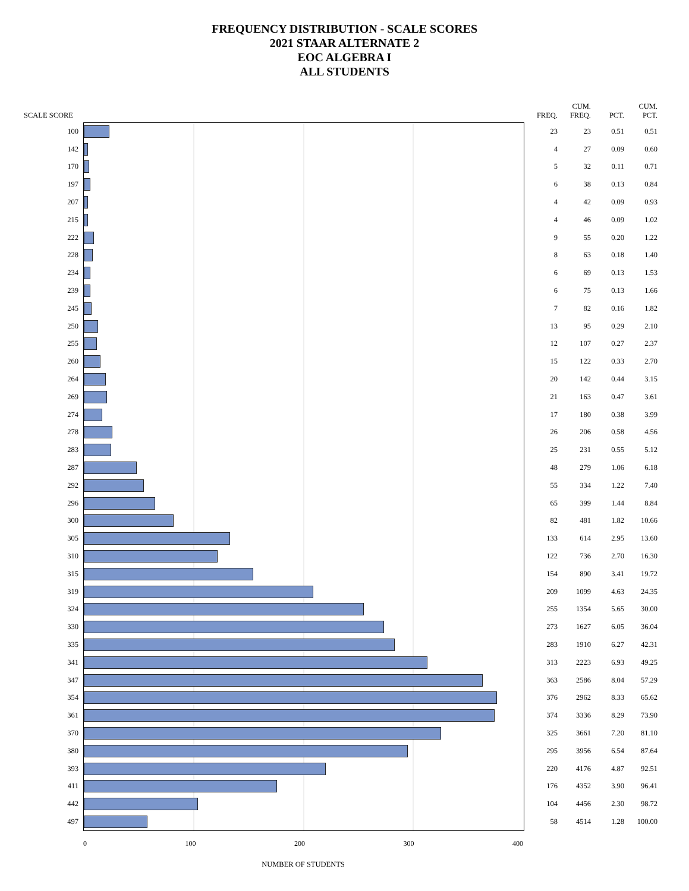FREQUENCY DISTRIBUTION - SCALE SCORES
2021 STAAR ALTERNATE 2
EOC ALGEBRA I
ALL STUDENTS
| SCALE SCORE | | FREQ. | CUM. FREQ. | PCT. | CUM. PCT. |
| --- | --- | --- | --- | --- | --- |
| 100 | | 23 | 23 | 0.51 | 0.51 |
| 142 | | 4 | 27 | 0.09 | 0.60 |
| 170 | | 5 | 32 | 0.11 | 0.71 |
| 197 | | 6 | 38 | 0.13 | 0.84 |
| 207 | | 4 | 42 | 0.09 | 0.93 |
| 215 | | 4 | 46 | 0.09 | 1.02 |
| 222 | | 9 | 55 | 0.20 | 1.22 |
| 228 | | 8 | 63 | 0.18 | 1.40 |
| 234 | | 6 | 69 | 0.13 | 1.53 |
| 239 | | 6 | 75 | 0.13 | 1.66 |
| 245 | | 7 | 82 | 0.16 | 1.82 |
| 250 | | 13 | 95 | 0.29 | 2.10 |
| 255 | | 12 | 107 | 0.27 | 2.37 |
| 260 | | 15 | 122 | 0.33 | 2.70 |
| 264 | | 20 | 142 | 0.44 | 3.15 |
| 269 | | 21 | 163 | 0.47 | 3.61 |
| 274 | | 17 | 180 | 0.38 | 3.99 |
| 278 | | 26 | 206 | 0.58 | 4.56 |
| 283 | | 25 | 231 | 0.55 | 5.12 |
| 287 | | 48 | 279 | 1.06 | 6.18 |
| 292 | | 55 | 334 | 1.22 | 7.40 |
| 296 | | 65 | 399 | 1.44 | 8.84 |
| 300 | | 82 | 481 | 1.82 | 10.66 |
| 305 | | 133 | 614 | 2.95 | 13.60 |
| 310 | | 122 | 736 | 2.70 | 16.30 |
| 315 | | 154 | 890 | 3.41 | 19.72 |
| 319 | | 209 | 1099 | 4.63 | 24.35 |
| 324 | | 255 | 1354 | 5.65 | 30.00 |
| 330 | | 273 | 1627 | 6.05 | 36.04 |
| 335 | | 283 | 1910 | 6.27 | 42.31 |
| 341 | | 313 | 2223 | 6.93 | 49.25 |
| 347 | | 363 | 2586 | 8.04 | 57.29 |
| 354 | | 376 | 2962 | 8.33 | 65.62 |
| 361 | | 374 | 3336 | 8.29 | 73.90 |
| 370 | | 325 | 3661 | 7.20 | 81.10 |
| 380 | | 295 | 3956 | 6.54 | 87.64 |
| 393 | | 220 | 4176 | 4.87 | 92.51 |
| 411 | | 176 | 4352 | 3.90 | 96.41 |
| 442 | | 104 | 4456 | 2.30 | 98.72 |
| 497 | | 58 | 4514 | 1.28 | 100.00 |
0 100 200 300 400
NUMBER OF STUDENTS